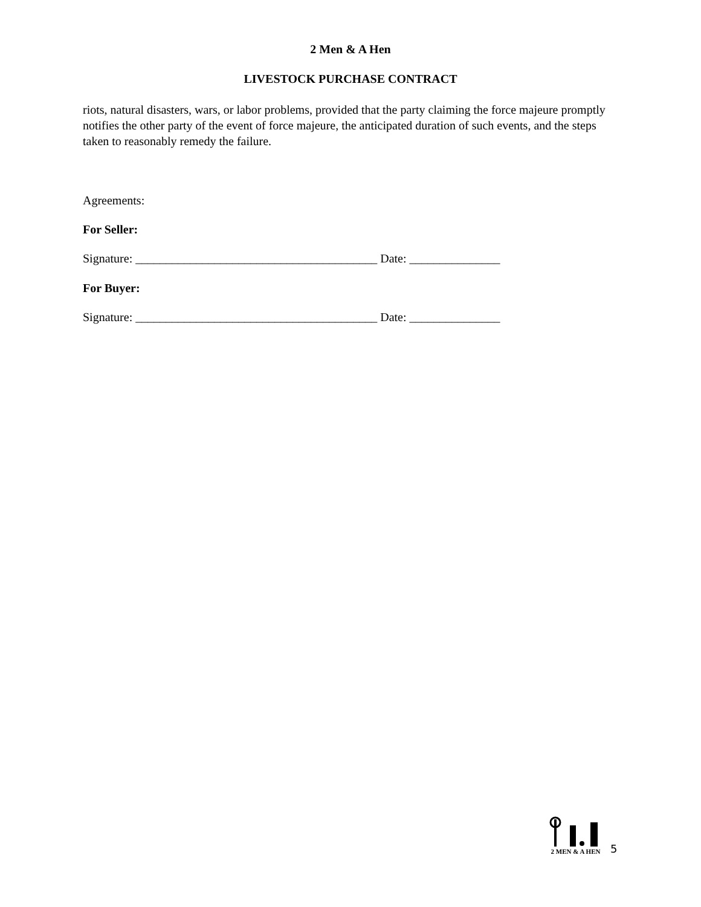2 Men & A Hen
LIVESTOCK PURCHASE CONTRACT
riots, natural disasters, wars, or labor problems, provided that the party claiming the force majeure promptly notifies the other party of the event of force majeure, the anticipated duration of such events, and the steps taken to reasonably remedy the failure.
Agreements:
For Seller:
Signature: ________________________________________ Date: _______________
For Buyer:
Signature: ________________________________________ Date: _______________
2 MEN & A HEN
5